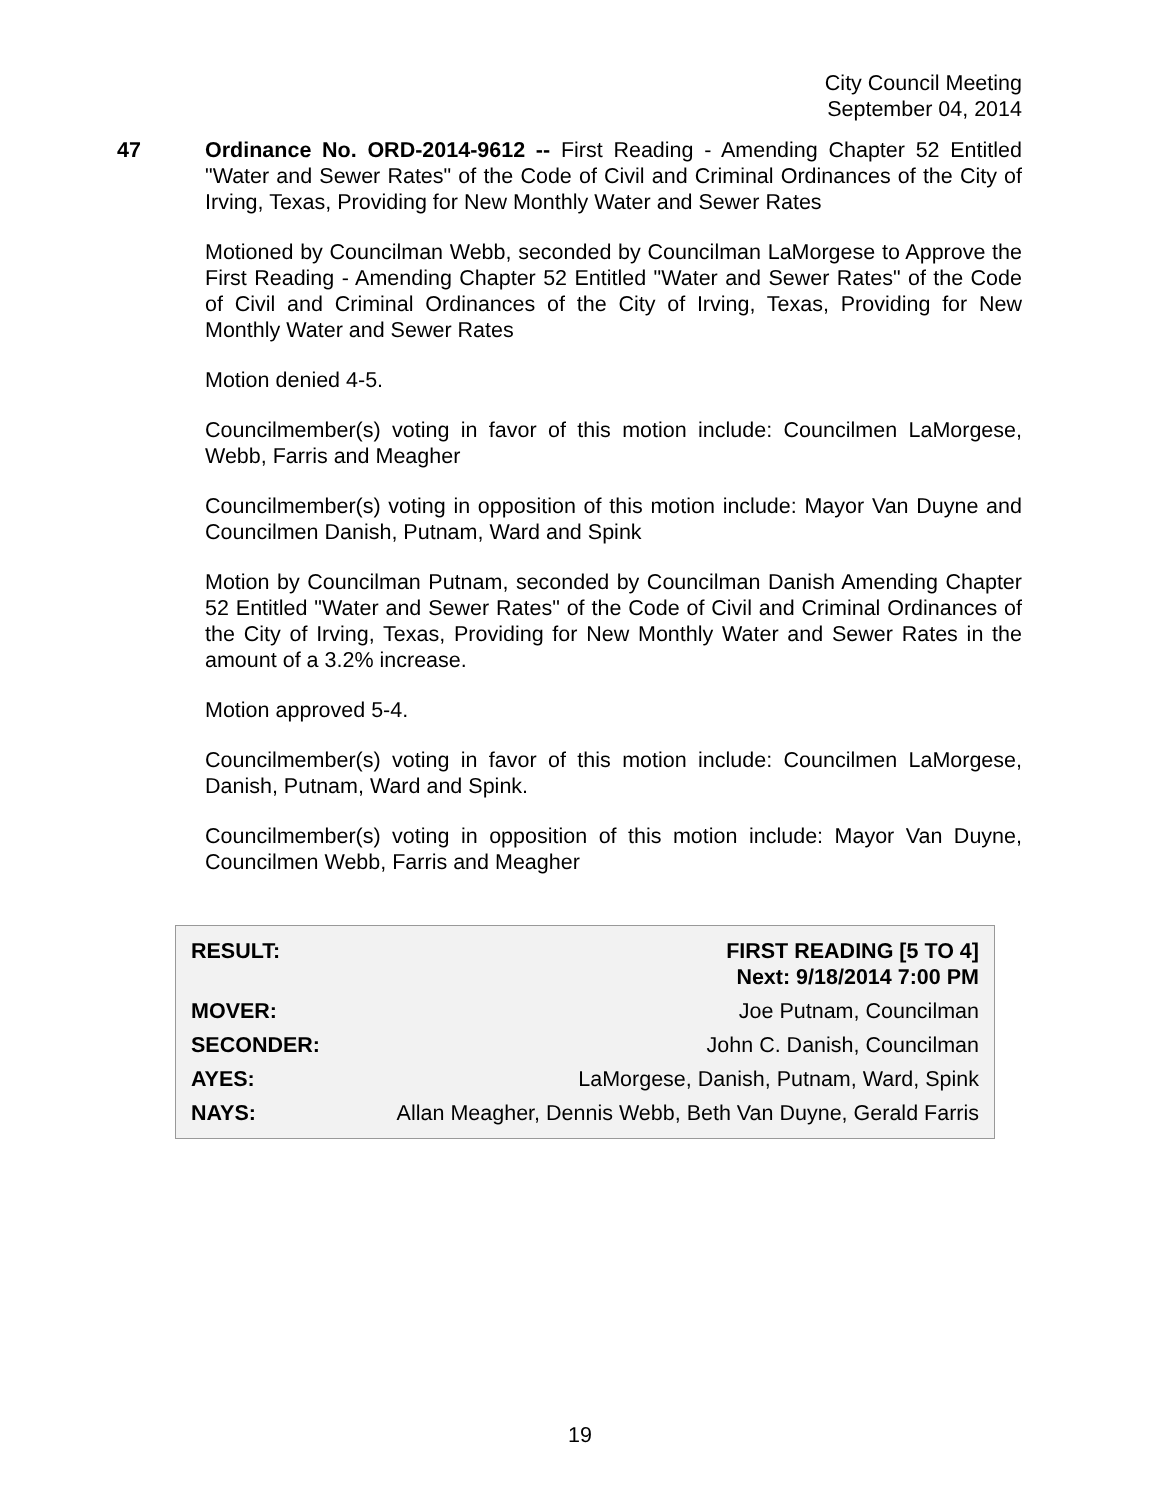City Council Meeting
September 04, 2014
47 Ordinance No. ORD-2014-9612 -- First Reading - Amending Chapter 52 Entitled "Water and Sewer Rates" of the Code of Civil and Criminal Ordinances of the City of Irving, Texas, Providing for New Monthly Water and Sewer Rates
Motioned by Councilman Webb, seconded by Councilman LaMorgese to Approve the First Reading - Amending Chapter 52 Entitled "Water and Sewer Rates" of the Code of Civil and Criminal Ordinances of the City of Irving, Texas, Providing for New Monthly Water and Sewer Rates
Motion denied 4-5.
Councilmember(s) voting in favor of this motion include: Councilmen LaMorgese, Webb, Farris and Meagher
Councilmember(s) voting in opposition of this motion include: Mayor Van Duyne and Councilmen Danish, Putnam, Ward and Spink
Motion by Councilman Putnam, seconded by Councilman Danish Amending Chapter 52 Entitled "Water and Sewer Rates" of the Code of Civil and Criminal Ordinances of the City of Irving, Texas, Providing for New Monthly Water and Sewer Rates in the amount of a 3.2% increase.
Motion approved 5-4.
Councilmember(s) voting in favor of this motion include: Councilmen LaMorgese, Danish, Putnam, Ward and Spink.
Councilmember(s) voting in opposition of this motion include: Mayor Van Duyne, Councilmen Webb, Farris and Meagher
| RESULT: | FIRST READING [5 TO 4] Next: 9/18/2014 7:00 PM |
| MOVER: | Joe Putnam, Councilman |
| SECONDER: | John C. Danish, Councilman |
| AYES: | LaMorgese, Danish, Putnam, Ward, Spink |
| NAYS: | Allan Meagher, Dennis Webb, Beth Van Duyne, Gerald Farris |
19